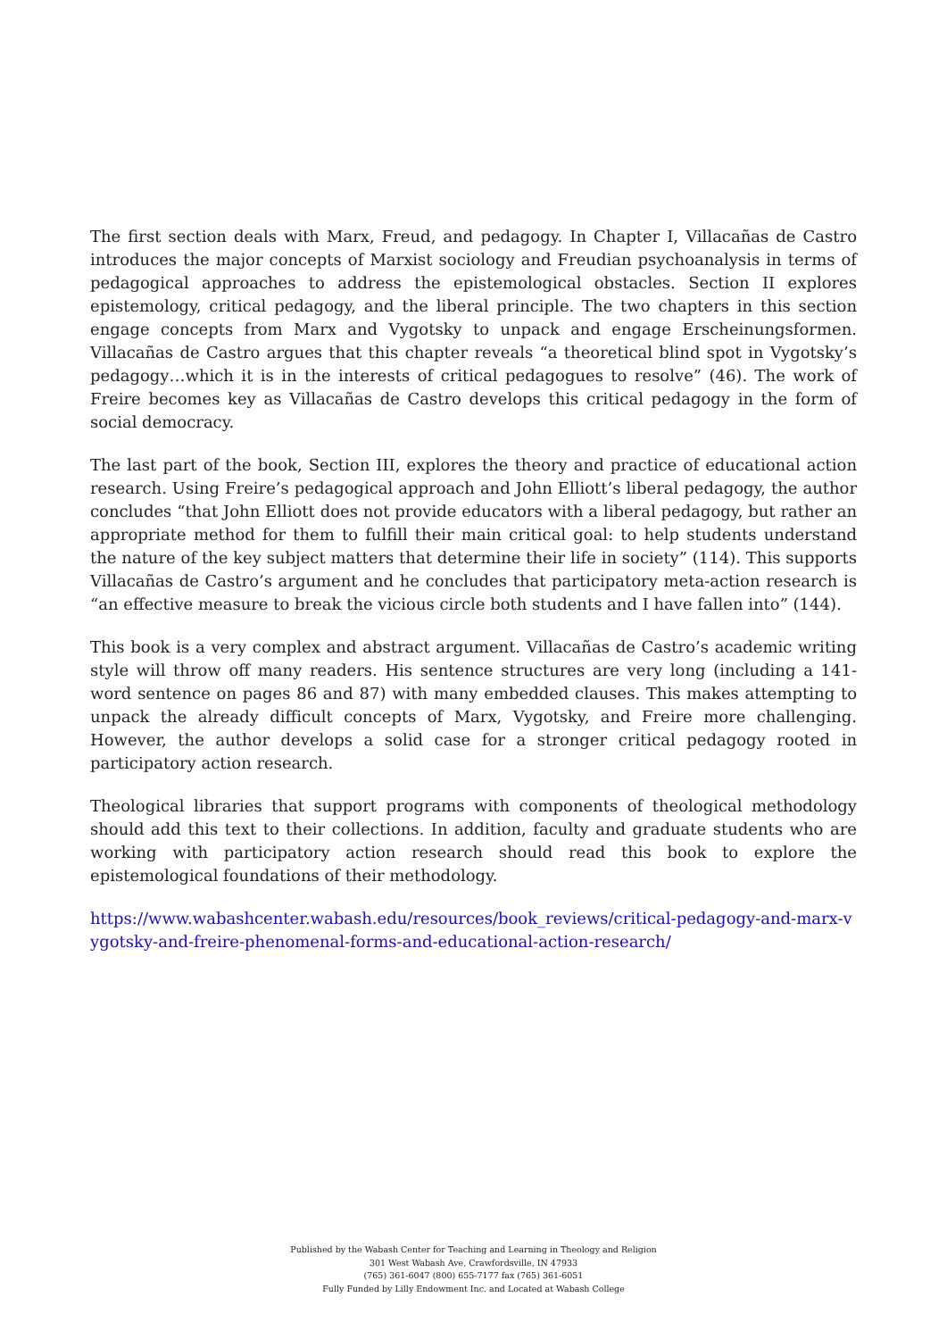The first section deals with Marx, Freud, and pedagogy. In Chapter I, Villacañas de Castro introduces the major concepts of Marxist sociology and Freudian psychoanalysis in terms of pedagogical approaches to address the epistemological obstacles. Section II explores epistemology, critical pedagogy, and the liberal principle. The two chapters in this section engage concepts from Marx and Vygotsky to unpack and engage Erscheinungsformen. Villacañas de Castro argues that this chapter reveals “a theoretical blind spot in Vygotsky’s pedagogy…which it is in the interests of critical pedagogues to resolve” (46). The work of Freire becomes key as Villacañas de Castro develops this critical pedagogy in the form of social democracy.
The last part of the book, Section III, explores the theory and practice of educational action research. Using Freire’s pedagogical approach and John Elliott’s liberal pedagogy, the author concludes “that John Elliott does not provide educators with a liberal pedagogy, but rather an appropriate method for them to fulfill their main critical goal: to help students understand the nature of the key subject matters that determine their life in society” (114). This supports Villacañas de Castro’s argument and he concludes that participatory meta-action research is “an effective measure to break the vicious circle both students and I have fallen into” (144).
This book is a very complex and abstract argument. Villacañas de Castro’s academic writing style will throw off many readers. His sentence structures are very long (including a 141-word sentence on pages 86 and 87) with many embedded clauses. This makes attempting to unpack the already difficult concepts of Marx, Vygotsky, and Freire more challenging. However, the author develops a solid case for a stronger critical pedagogy rooted in participatory action research.
Theological libraries that support programs with components of theological methodology should add this text to their collections. In addition, faculty and graduate students who are working with participatory action research should read this book to explore the epistemological foundations of their methodology.
https://www.wabashcenter.wabash.edu/resources/book_reviews/critical-pedagogy-and-marx-vygotsky-and-freire-phenomenal-forms-and-educational-action-research/
Published by the Wabash Center for Teaching and Learning in Theology and Religion
301 West Wabash Ave, Crawfordsville, IN 47933
(765) 361-6047 (800) 655-7177 fax (765) 361-6051
Fully Funded by Lilly Endowment Inc. and Located at Wabash College